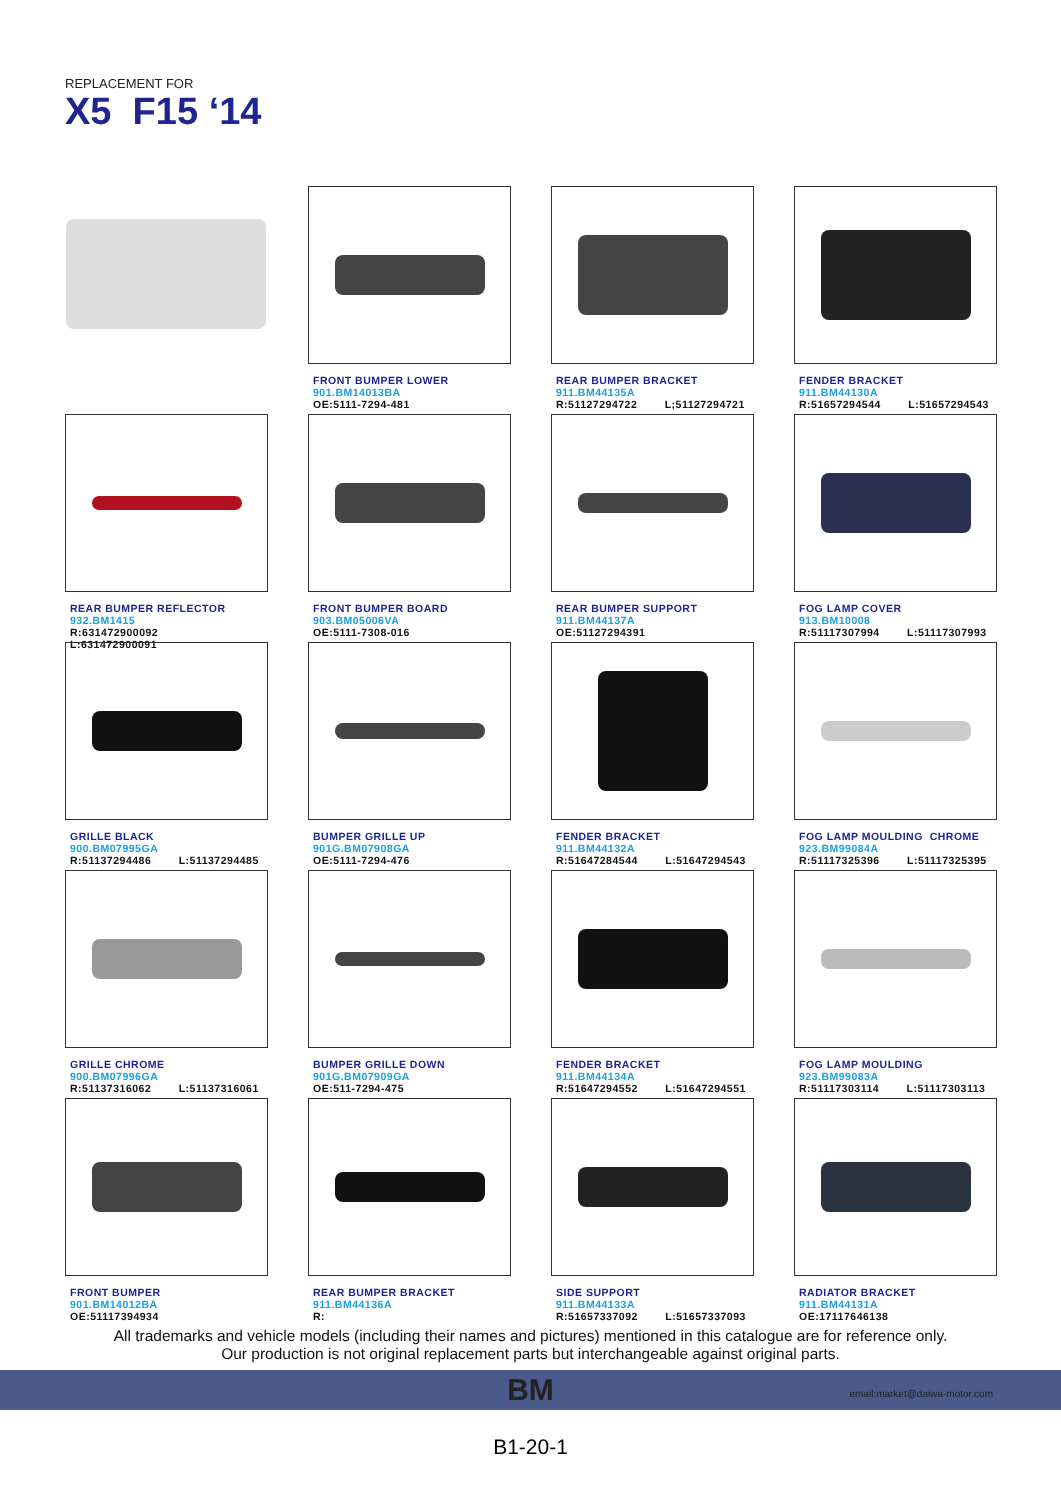REPLACEMENT FOR
X5 F15 ‘14
FRONT BUMPER LOWER
901.BM14013BA
OE:5111-7294-481
REAR BUMPER BRACKET
911.BM44135A
R:51127294722 L;51127294721
FENDER BRACKET
911.BM44130A
R:51657294544 L:51657294543
REAR BUMPER REFLECTOR
932.BM1415
R:631472900092 L:631472900091
FRONT BUMPER BOARD
903.BM05006VA
OE:5111-7308-016
REAR BUMPER SUPPORT
911.BM44137A
OE:51127294391
FOG LAMP COVER
913.BM10008
R:51117307994 L:51117307993
GRILLE BLACK
900.BM07995GA
R:51137294486 L:51137294485
BUMPER GRILLE UP
901G.BM07908GA
OE:5111-7294-476
FENDER BRACKET
911.BM44132A
R:51647284544 L:51647294543
FOG LAMP MOULDING CHROME
923.BM99084A
R:51117325396 L:51117325395
GRILLE CHROME
900.BM07996GA
R:51137316062 L:51137316061
BUMPER GRILLE DOWN
901G.BM07909GA
OE:511-7294-475
FENDER BRACKET
911.BM44134A
R:51647294552 L:51647294551
FOG LAMP MOULDING
923.BM99083A
R:51117303114 L:51117303113
FRONT BUMPER
901.BM14012BA
OE:51117394934
REAR BUMPER BRACKET
911.BM44136A
R:
SIDE SUPPORT
911.BM44133A
R:51657337092 L:51657337093
RADIATOR BRACKET
911.BM44131A
OE:17117646138
All trademarks and vehicle models (including their names and pictures) mentioned in this catalogue are for reference only.
Our production is not original replacement parts but interchangeable against original parts.
BM email:market@daiwa-motor.com
B1-20-1